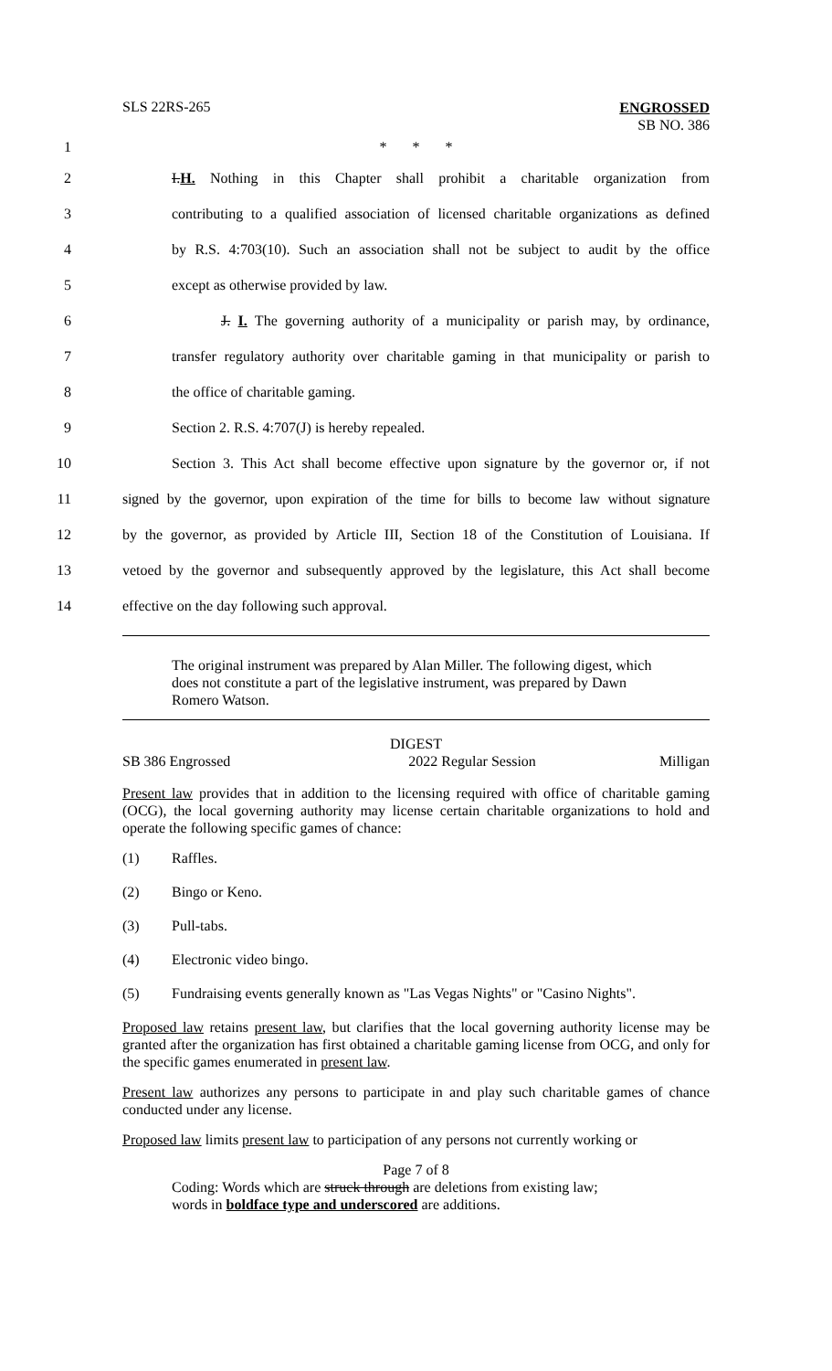SLS 22RS-265
ENGROSSED
SB NO. 386
1 * * *
2
I.H. Nothing in this Chapter shall prohibit a charitable organization from
3
contributing to a qualified association of licensed charitable organizations as defined
4
by R.S. 4:703(10). Such an association shall not be subject to audit by the office
5 except as otherwise provided by law.
6
J. I. The governing authority of a municipality or parish may, by ordinance,
7
transfer regulatory authority over charitable gaming in that municipality or parish to
8 the office of charitable gaming.
9 Section 2. R.S. 4:707(J) is hereby repealed.
10
Section 3. This Act shall become effective upon signature by the governor or, if not
11
signed by the governor, upon expiration of the time for bills to become law without signature
12
by the governor, as provided by Article III, Section 18 of the Constitution of Louisiana. If
13
vetoed by the governor and subsequently approved by the legislature, this Act shall become
14 effective on the day following such approval.
The original instrument was prepared by Alan Miller. The following digest, which does not constitute a part of the legislative instrument, was prepared by Dawn Romero Watson.
DIGEST
SB 386 Engrossed 2022 Regular Session Milligan
Present law provides that in addition to the licensing required with office of charitable gaming (OCG), the local governing authority may license certain charitable organizations to hold and operate the following specific games of chance:
(1) Raffles.
(2) Bingo or Keno.
(3) Pull-tabs.
(4) Electronic video bingo.
(5) Fundraising events generally known as "Las Vegas Nights" or "Casino Nights".
Proposed law retains present law, but clarifies that the local governing authority license may be granted after the organization has first obtained a charitable gaming license from OCG, and only for the specific games enumerated in present law.
Present law authorizes any persons to participate in and play such charitable games of chance conducted under any license.
Proposed law limits present law to participation of any persons not currently working or
Page 7 of 8
Coding: Words which are struck through are deletions from existing law;
words in boldface type and underscored are additions.